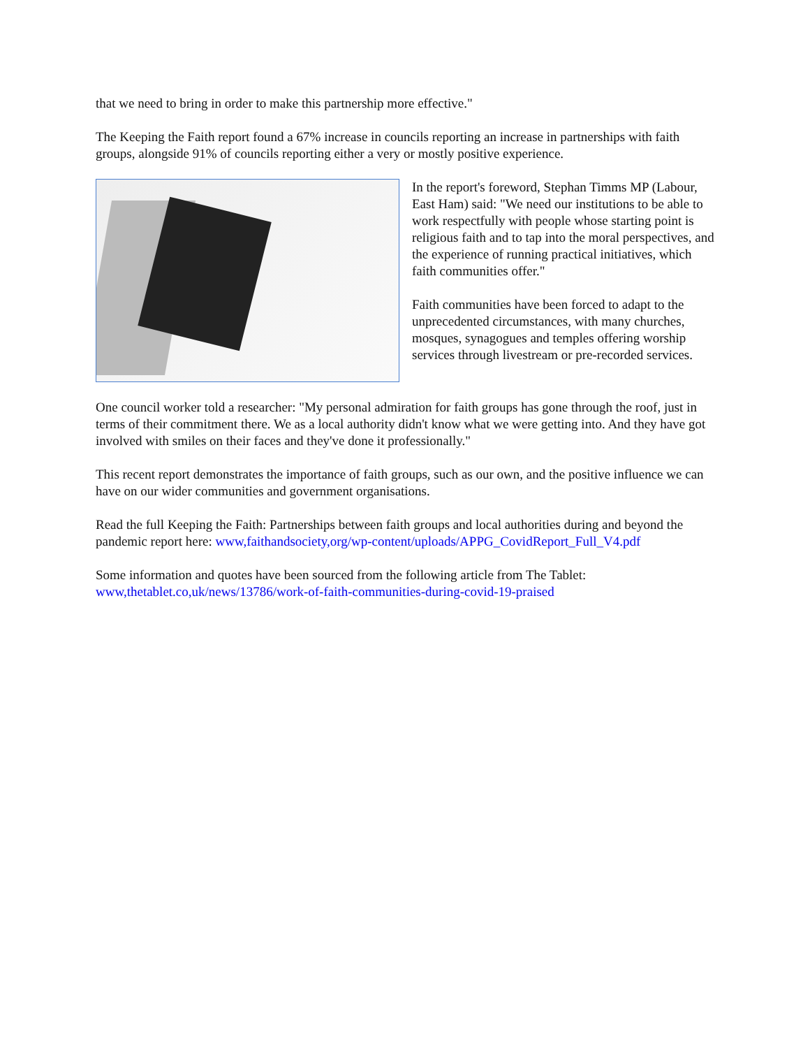that we need to bring in order to make this partnership more effective."
The Keeping the Faith report found a 67% increase in councils reporting an increase in partnerships with faith groups, alongside 91% of councils reporting either a very or mostly positive experience.
In the report's foreword, Stephan Timms MP (Labour, East Ham) said: "We need our institutions to be able to work respectfully with people whose starting point is religious faith and to tap into the moral perspectives, and the experience of running practical initiatives, which faith communities offer."
Faith communities have been forced to adapt to the unprecedented circumstances, with many churches, mosques, synagogues and temples offering worship services through livestream or pre-recorded services.
One council worker told a researcher: "My personal admiration for faith groups has gone through the roof, just in terms of their commitment there. We as a local authority didn't know what we were getting into. And they have got involved with smiles on their faces and they've done it professionally."
This recent report demonstrates the importance of faith groups, such as our own, and the positive influence we can have on our wider communities and government organisations.
Read the full Keeping the Faith: Partnerships between faith groups and local authorities during and beyond the pandemic report here: www,faithandsociety,org/wp-content/uploads/APPG_CovidReport_Full_V4.pdf
Some information and quotes have been sourced from the following article from The Tablet: www,thetablet.co,uk/news/13786/work-of-faith-communities-during-covid-19-praised